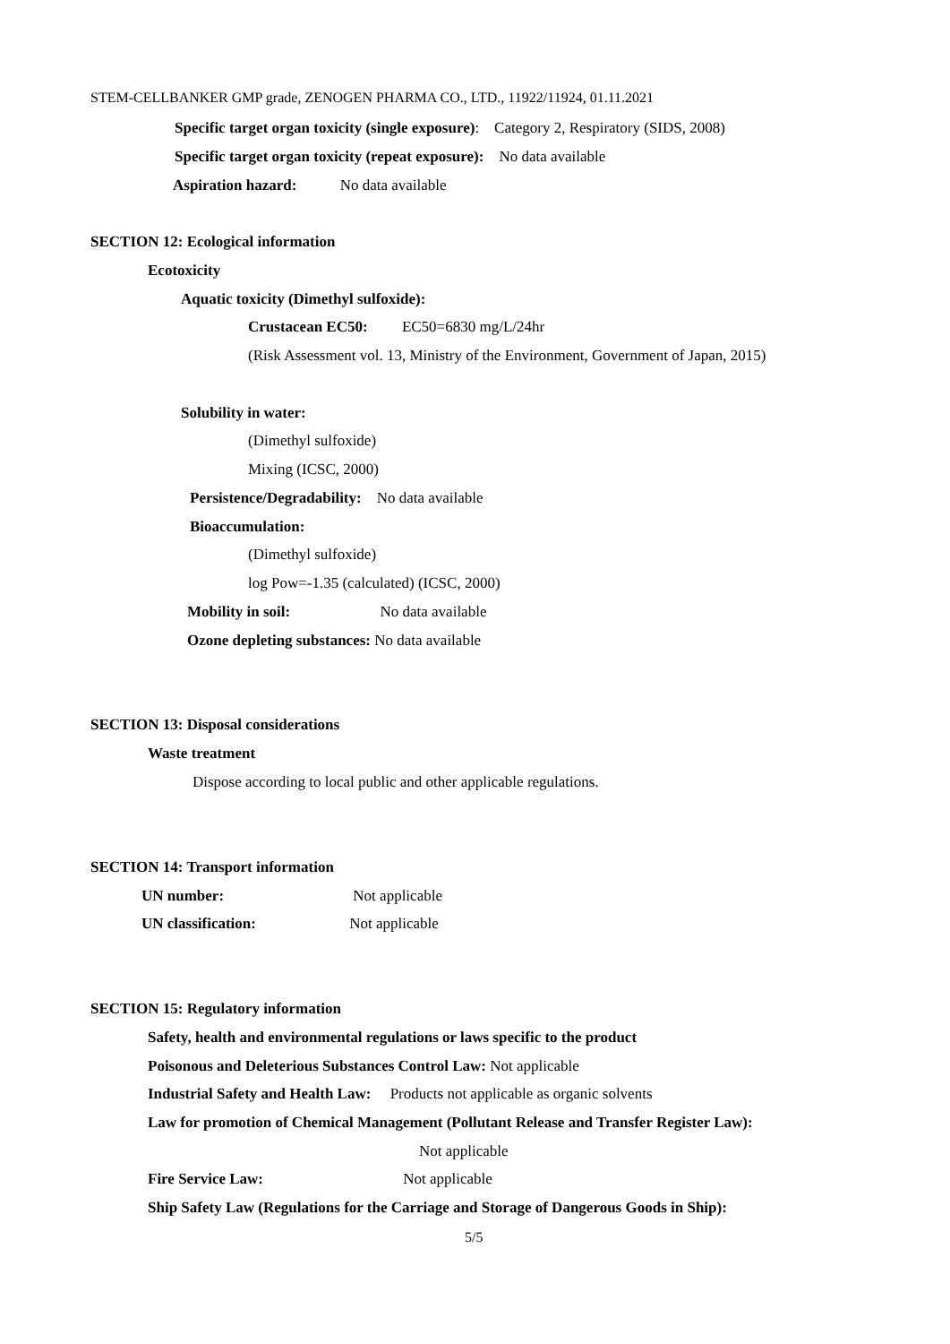STEM-CELLBANKER GMP grade, ZENOGEN PHARMA CO., LTD., 11922/11924, 01.11.2021
Specific target organ toxicity (single exposure): Category 2, Respiratory (SIDS, 2008)
Specific target organ toxicity (repeat exposure): No data available
Aspiration hazard: No data available
SECTION 12: Ecological information
Ecotoxicity
Aquatic toxicity (Dimethyl sulfoxide):
Crustacean EC50: EC50=6830 mg/L/24hr
(Risk Assessment vol. 13, Ministry of the Environment, Government of Japan, 2015)
Solubility in water:
(Dimethyl sulfoxide)
Mixing (ICSC, 2000)
Persistence/Degradability: No data available
Bioaccumulation:
(Dimethyl sulfoxide)
log Pow=-1.35 (calculated) (ICSC, 2000)
Mobility in soil: No data available
Ozone depleting substances: No data available
SECTION 13: Disposal considerations
Waste treatment
Dispose according to local public and other applicable regulations.
SECTION 14: Transport information
UN number: Not applicable
UN classification: Not applicable
SECTION 15: Regulatory information
Safety, health and environmental regulations or laws specific to the product
Poisonous and Deleterious Substances Control Law: Not applicable
Industrial Safety and Health Law: Products not applicable as organic solvents
Law for promotion of Chemical Management (Pollutant Release and Transfer Register Law):
Not applicable
Fire Service Law: Not applicable
Ship Safety Law (Regulations for the Carriage and Storage of Dangerous Goods in Ship):
5/5